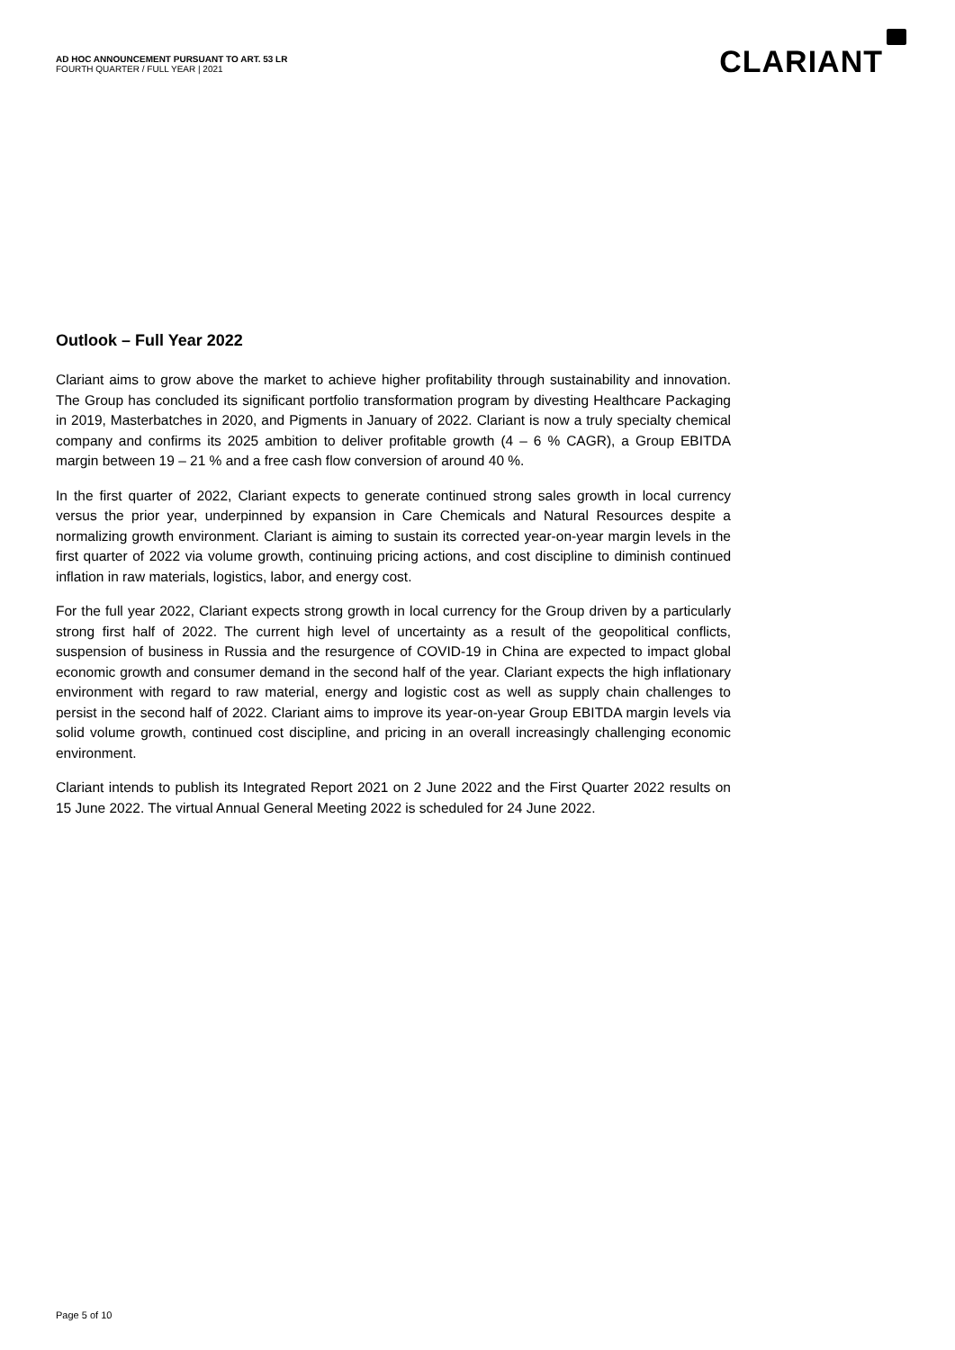AD HOC ANNOUNCEMENT PURSUANT TO ART. 53 LR
FOURTH QUARTER / FULL YEAR | 2021
CLARIANT
Outlook – Full Year 2022
Clariant aims to grow above the market to achieve higher profitability through sustainability and innovation. The Group has concluded its significant portfolio transformation program by divesting Healthcare Packaging in 2019, Masterbatches in 2020, and Pigments in January of 2022. Clariant is now a truly specialty chemical company and confirms its 2025 ambition to deliver profitable growth (4 – 6 % CAGR), a Group EBITDA margin between 19 – 21 % and a free cash flow conversion of around 40 %.
In the first quarter of 2022, Clariant expects to generate continued strong sales growth in local currency versus the prior year, underpinned by expansion in Care Chemicals and Natural Resources despite a normalizing growth environment. Clariant is aiming to sustain its corrected year-on-year margin levels in the first quarter of 2022 via volume growth, continuing pricing actions, and cost discipline to diminish continued inflation in raw materials, logistics, labor, and energy cost.
For the full year 2022, Clariant expects strong growth in local currency for the Group driven by a particularly strong first half of 2022. The current high level of uncertainty as a result of the geopolitical conflicts, suspension of business in Russia and the resurgence of COVID-19 in China are expected to impact global economic growth and consumer demand in the second half of the year. Clariant expects the high inflationary environment with regard to raw material, energy and logistic cost as well as supply chain challenges to persist in the second half of 2022. Clariant aims to improve its year-on-year Group EBITDA margin levels via solid volume growth, continued cost discipline, and pricing in an overall increasingly challenging economic environment.
Clariant intends to publish its Integrated Report 2021 on 2 June 2022 and the First Quarter 2022 results on 15 June 2022. The virtual Annual General Meeting 2022 is scheduled for 24 June 2022.
Page 5 of 10